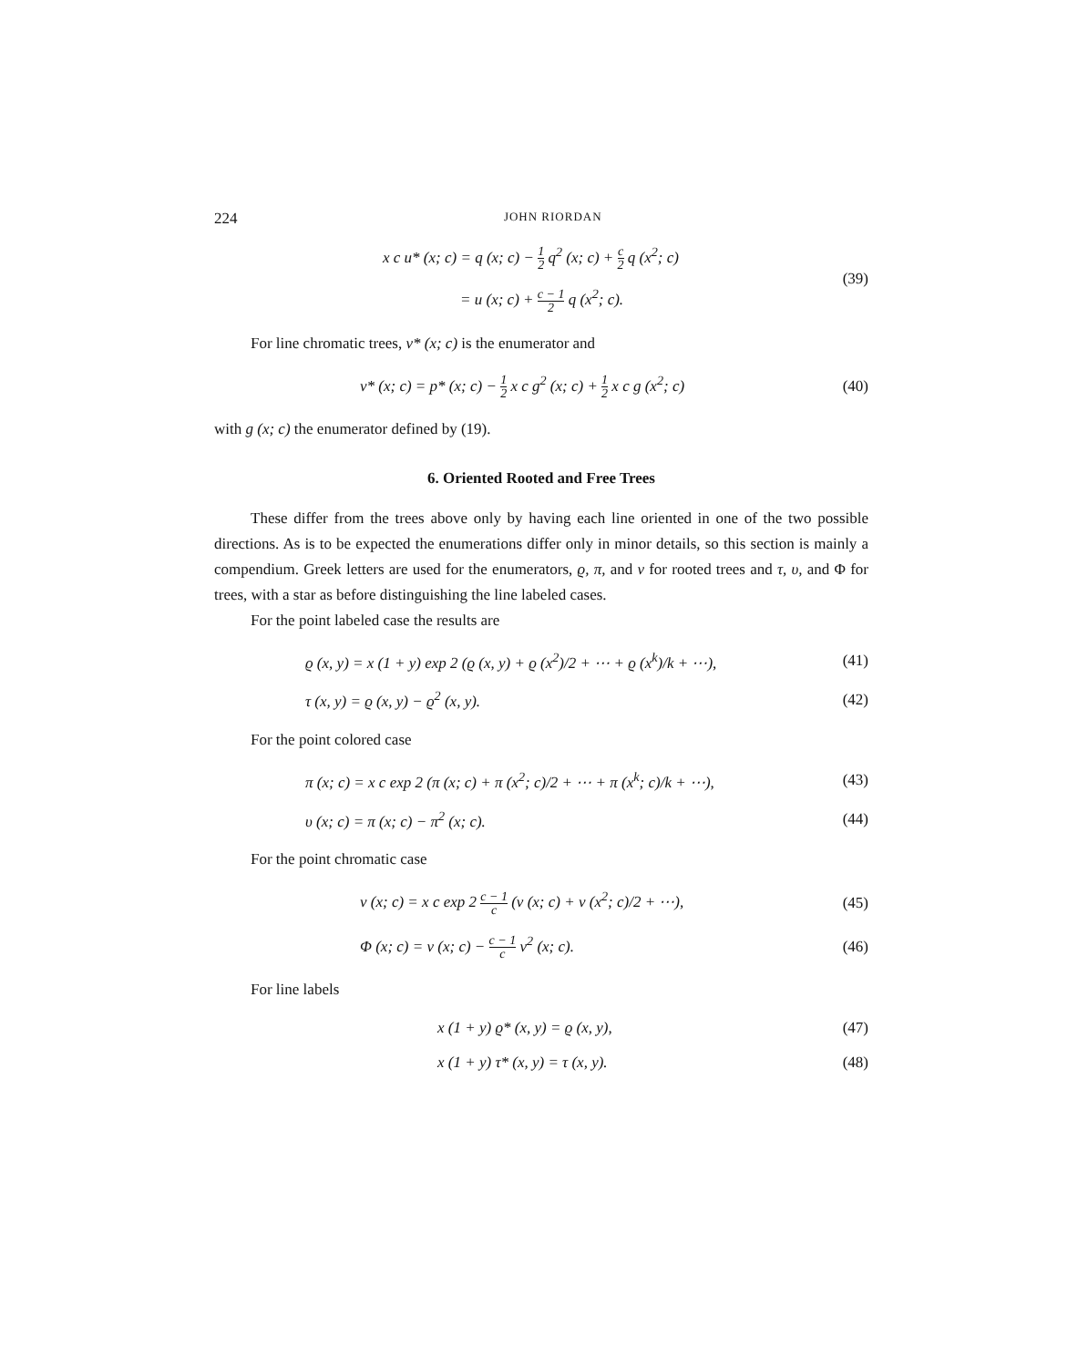224 JOHN RIORDAN
x c u* (x; c) = q (x; c) − 1 2 q<sup>2</sup> (x; c) + c 2 q (x<sup>2</sup>; c)
= u (x; c) + c − 1 2 q (x<sup>2</sup>; c).
(39)
For line chromatic trees, v* (x; c) is the enumerator and
v* (x; c) = p* (x; c) − 1 2 x c g<sup>2</sup> (x; c) + 1 2 x c g (x<sup>2</sup>; c)
(40)
with g (x; c) the enumerator defined by (19).
6. Oriented Rooted and Free Trees
These differ from the trees above only by having each line oriented in one of the two possible directions. As is to be expected the enumerations differ only in minor details, so this section is mainly a compendium. Greek letters are used for the enumerators, ϱ, π, and ν for rooted trees and τ, υ, and Φ for trees, with a star as before distinguishing the line labeled cases.
For the point labeled case the results are
ϱ (x, y) = x (1 + y) exp 2 (ϱ (x, y) + ϱ (x<sup>2</sup>)/2 + ⋯ + ϱ (x<sup>k</sup>)/k + ⋯),
(41)
τ (x, y) = ϱ (x, y) − ϱ<sup>2</sup> (x, y).
(42)
For the point colored case
π (x; c) = x c exp 2 (π (x; c) + π (x<sup>2</sup>; c)/2 + ⋯ + π (x<sup>k</sup>; c)/k + ⋯),
(43)
υ (x; c) = π (x; c) − π<sup>2</sup> (x; c).
(44)
For the point chromatic case
ν (x; c) = x c exp 2 c − 1 c (ν (x; c) + ν (x<sup>2</sup>; c)/2 + ⋯),
(45)
Φ (x; c) = ν (x; c) − c − 1 c ν<sup>2</sup> (x; c).
(46)
For line labels
x (1 + y) ϱ* (x, y) = ϱ (x, y),
(47)
x (1 + y) τ* (x, y) = τ (x, y).
(48)